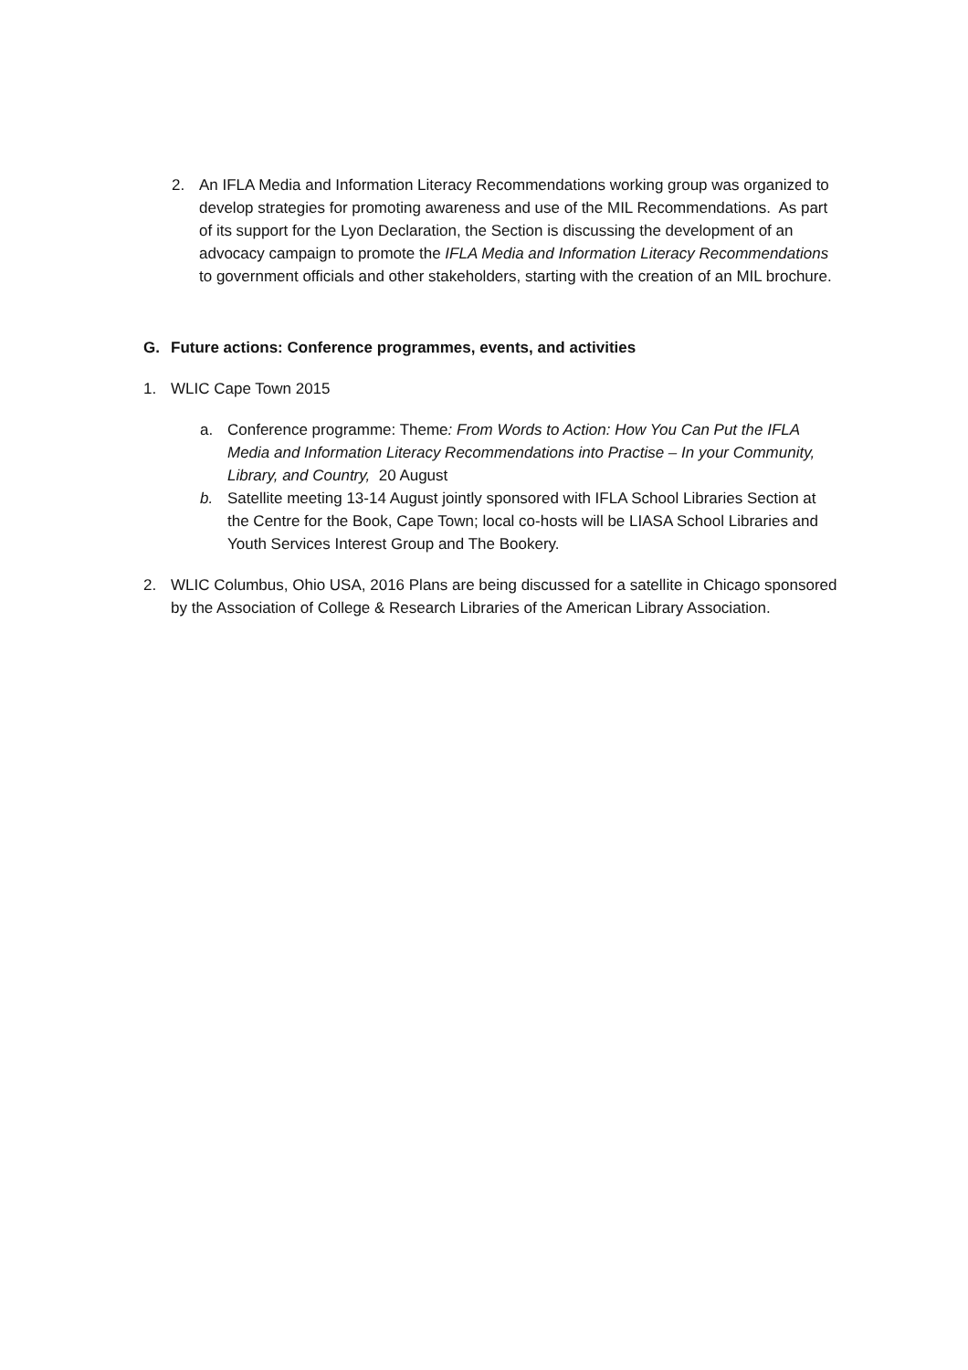2. An IFLA Media and Information Literacy Recommendations working group was organized to develop strategies for promoting awareness and use of the MIL Recommendations. As part of its support for the Lyon Declaration, the Section is discussing the development of an advocacy campaign to promote the IFLA Media and Information Literacy Recommendations to government officials and other stakeholders, starting with the creation of an MIL brochure.
G. Future actions: Conference programmes, events, and activities
1. WLIC Cape Town 2015
a. Conference programme: Theme: From Words to Action: How You Can Put the IFLA Media and Information Literacy Recommendations into Practise – In your Community, Library, and Country, 20 August
b. Satellite meeting 13-14 August jointly sponsored with IFLA School Libraries Section at the Centre for the Book, Cape Town; local co-hosts will be LIASA School Libraries and Youth Services Interest Group and The Bookery.
2. WLIC Columbus, Ohio USA, 2016 Plans are being discussed for a satellite in Chicago sponsored by the Association of College & Research Libraries of the American Library Association.